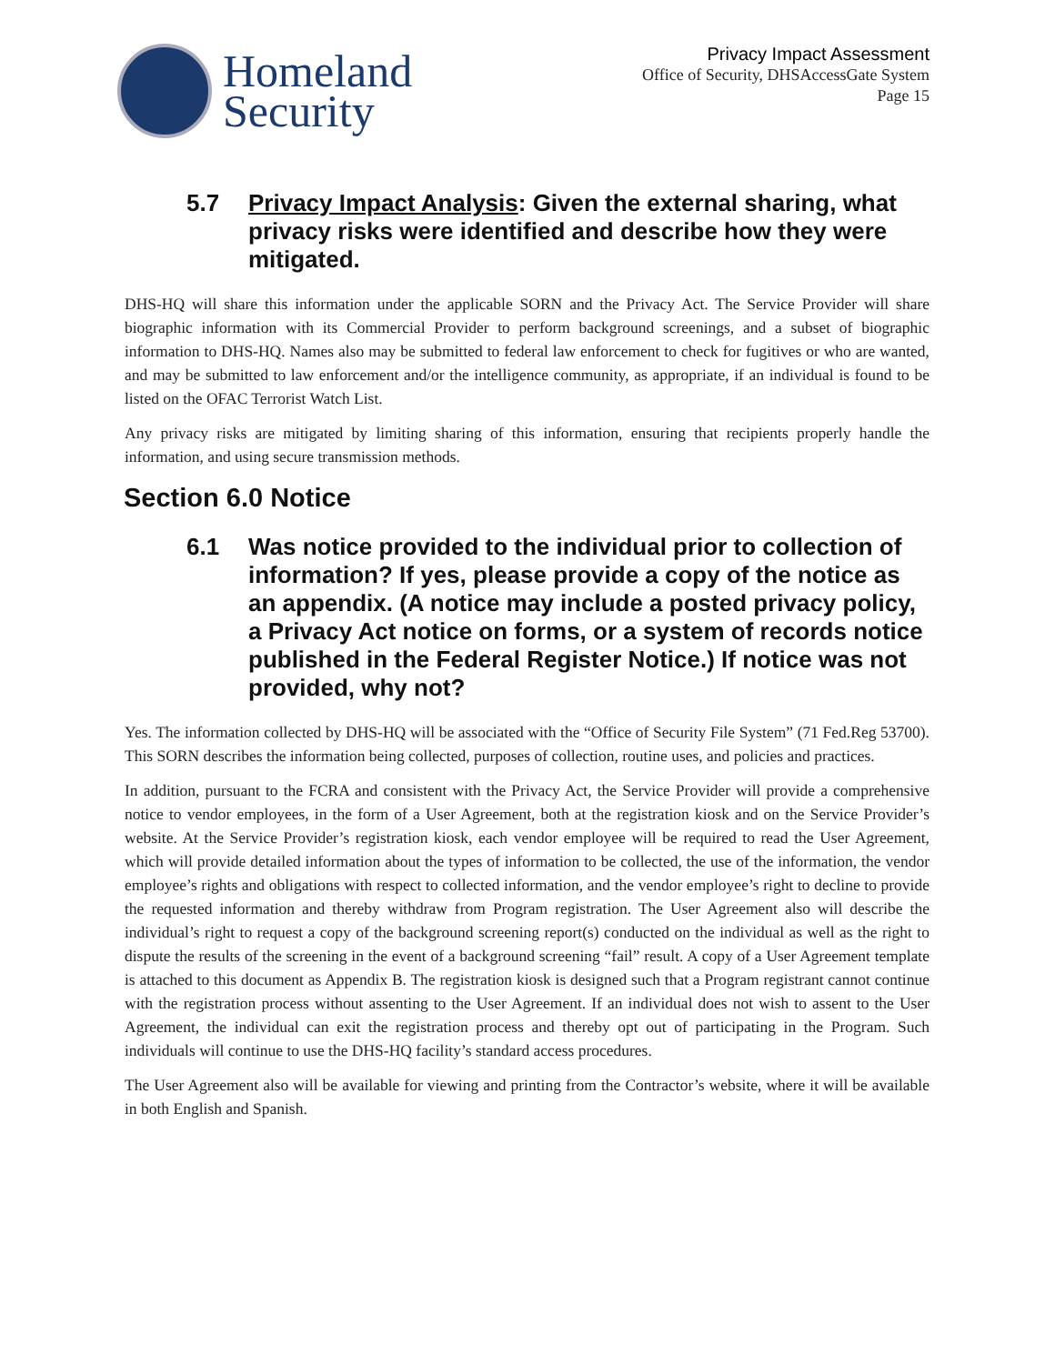Homeland
Security
Privacy Impact Assessment
Office of Security, DHSAccessGate System
Page 15
5.7 Privacy Impact Analysis: Given the external sharing, what privacy risks were identified and describe how they were mitigated.
DHS-HQ will share this information under the applicable SORN and the Privacy Act. The Service Provider will share biographic information with its Commercial Provider to perform background screenings, and a subset of biographic information to DHS-HQ. Names also may be submitted to federal law enforcement to check for fugitives or who are wanted, and may be submitted to law enforcement and/or the intelligence community, as appropriate, if an individual is found to be listed on the OFAC Terrorist Watch List.
Any privacy risks are mitigated by limiting sharing of this information, ensuring that recipients properly handle the information, and using secure transmission methods.
Section 6.0 Notice
6.1 Was notice provided to the individual prior to collection of information? If yes, please provide a copy of the notice as an appendix. (A notice may include a posted privacy policy, a Privacy Act notice on forms, or a system of records notice published in the Federal Register Notice.) If notice was not provided, why not?
Yes. The information collected by DHS-HQ will be associated with the “Office of Security File System” (71 Fed.Reg 53700). This SORN describes the information being collected, purposes of collection, routine uses, and policies and practices.
In addition, pursuant to the FCRA and consistent with the Privacy Act, the Service Provider will provide a comprehensive notice to vendor employees, in the form of a User Agreement, both at the registration kiosk and on the Service Provider’s website. At the Service Provider’s registration kiosk, each vendor employee will be required to read the User Agreement, which will provide detailed information about the types of information to be collected, the use of the information, the vendor employee’s rights and obligations with respect to collected information, and the vendor employee’s right to decline to provide the requested information and thereby withdraw from Program registration. The User Agreement also will describe the individual’s right to request a copy of the background screening report(s) conducted on the individual as well as the right to dispute the results of the screening in the event of a background screening “fail” result. A copy of a User Agreement template is attached to this document as Appendix B. The registration kiosk is designed such that a Program registrant cannot continue with the registration process without assenting to the User Agreement. If an individual does not wish to assent to the User Agreement, the individual can exit the registration process and thereby opt out of participating in the Program. Such individuals will continue to use the DHS-HQ facility’s standard access procedures.
The User Agreement also will be available for viewing and printing from the Contractor’s website, where it will be available in both English and Spanish.